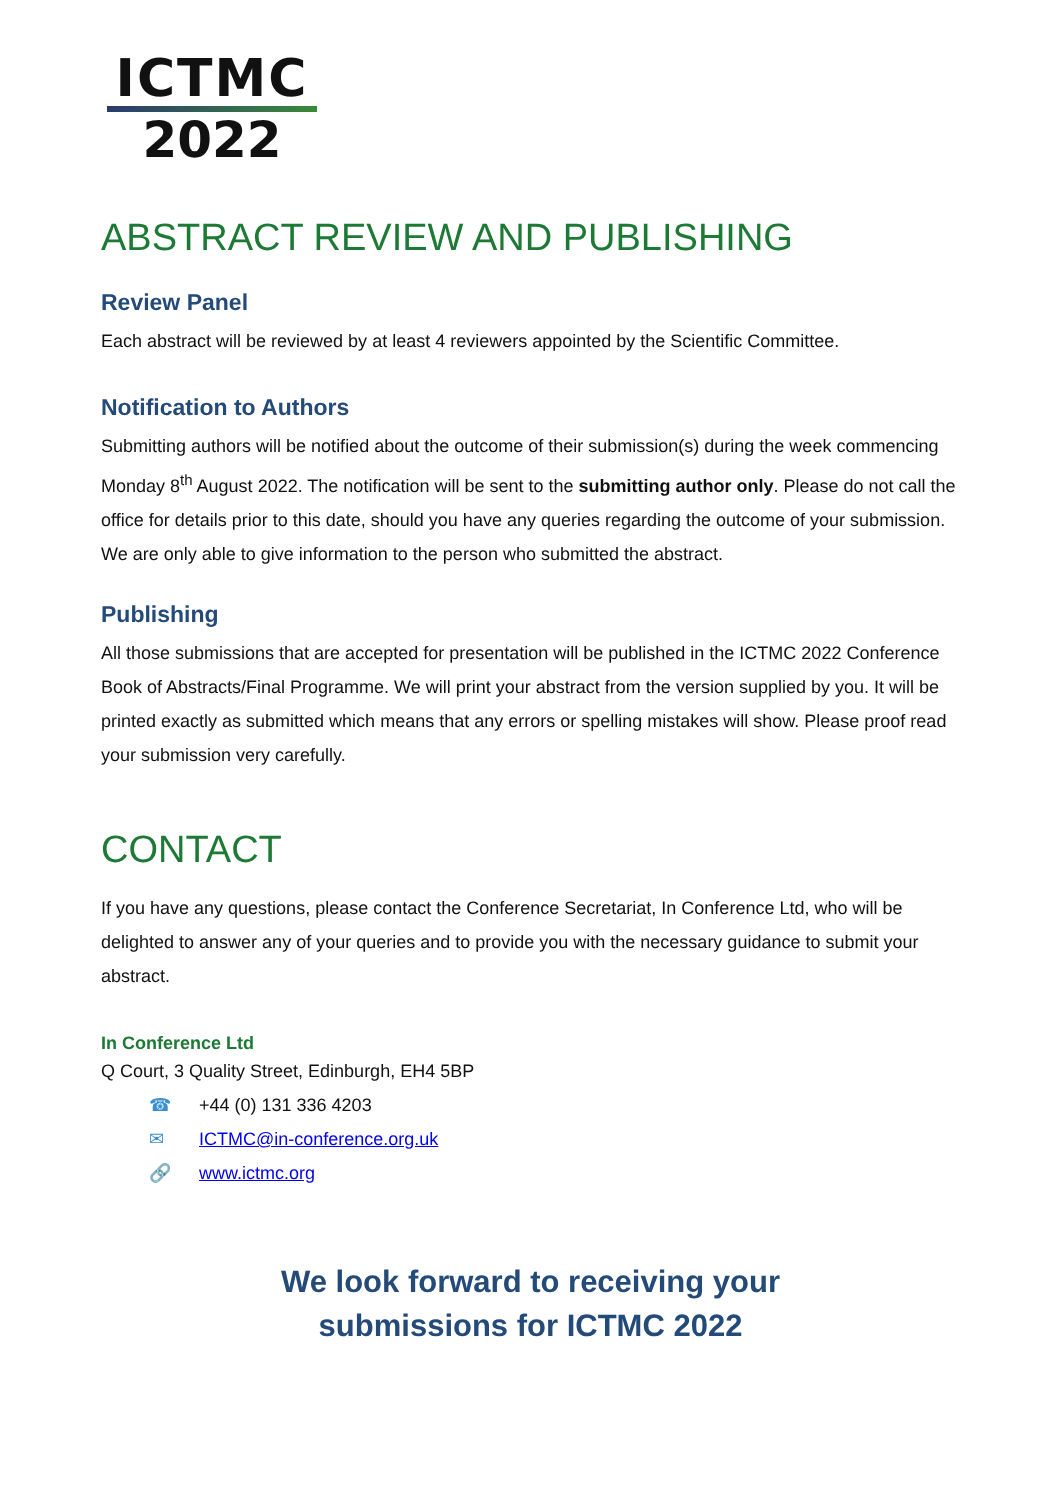ICTMC
2022
ABSTRACT REVIEW AND PUBLISHING
Review Panel
Each abstract will be reviewed by at least 4 reviewers appointed by the Scientific Committee.
Notification to Authors
Submitting authors will be notified about the outcome of their submission(s) during the week commencing Monday 8<sup>th</sup> August 2022. The notification will be sent to the submitting author only. Please do not call the office for details prior to this date, should you have any queries regarding the outcome of your submission. We are only able to give information to the person who submitted the abstract.
Publishing
All those submissions that are accepted for presentation will be published in the ICTMC 2022 Conference Book of Abstracts/Final Programme. We will print your abstract from the version supplied by you. It will be printed exactly as submitted which means that any errors or spelling mistakes will show. Please proof read your submission very carefully.
CONTACT
If you have any questions, please contact the Conference Secretariat, In Conference Ltd, who will be delighted to answer any of your queries and to provide you with the necessary guidance to submit your abstract.
In Conference Ltd
Q Court, 3 Quality Street, Edinburgh, EH4 5BP
☎ +44 (0) 131 336 4203
✉ ICTMC@in-conference.org.uk
🔗 www.ictmc.org
We look forward to receiving your
submissions for ICTMC 2022